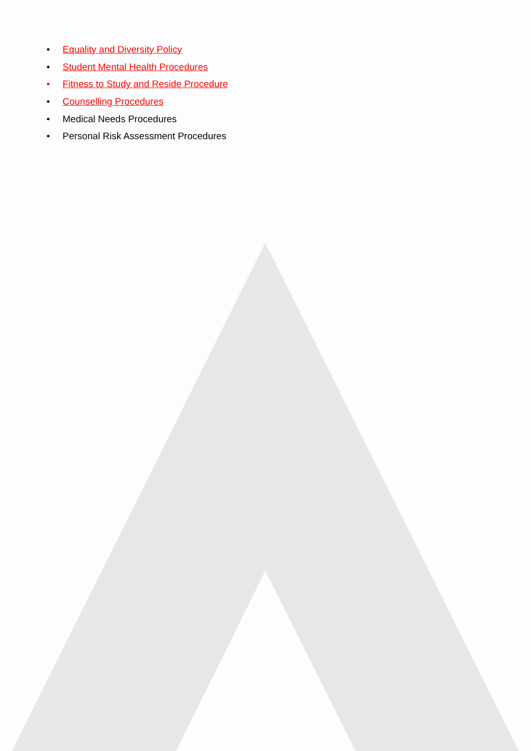• Equality and Diversity Policy
• Student Mental Health Procedures
• Fitness to Study and Reside Procedure
• Counselling Procedures
• Medical Needs Procedures
• Personal Risk Assessment Procedures